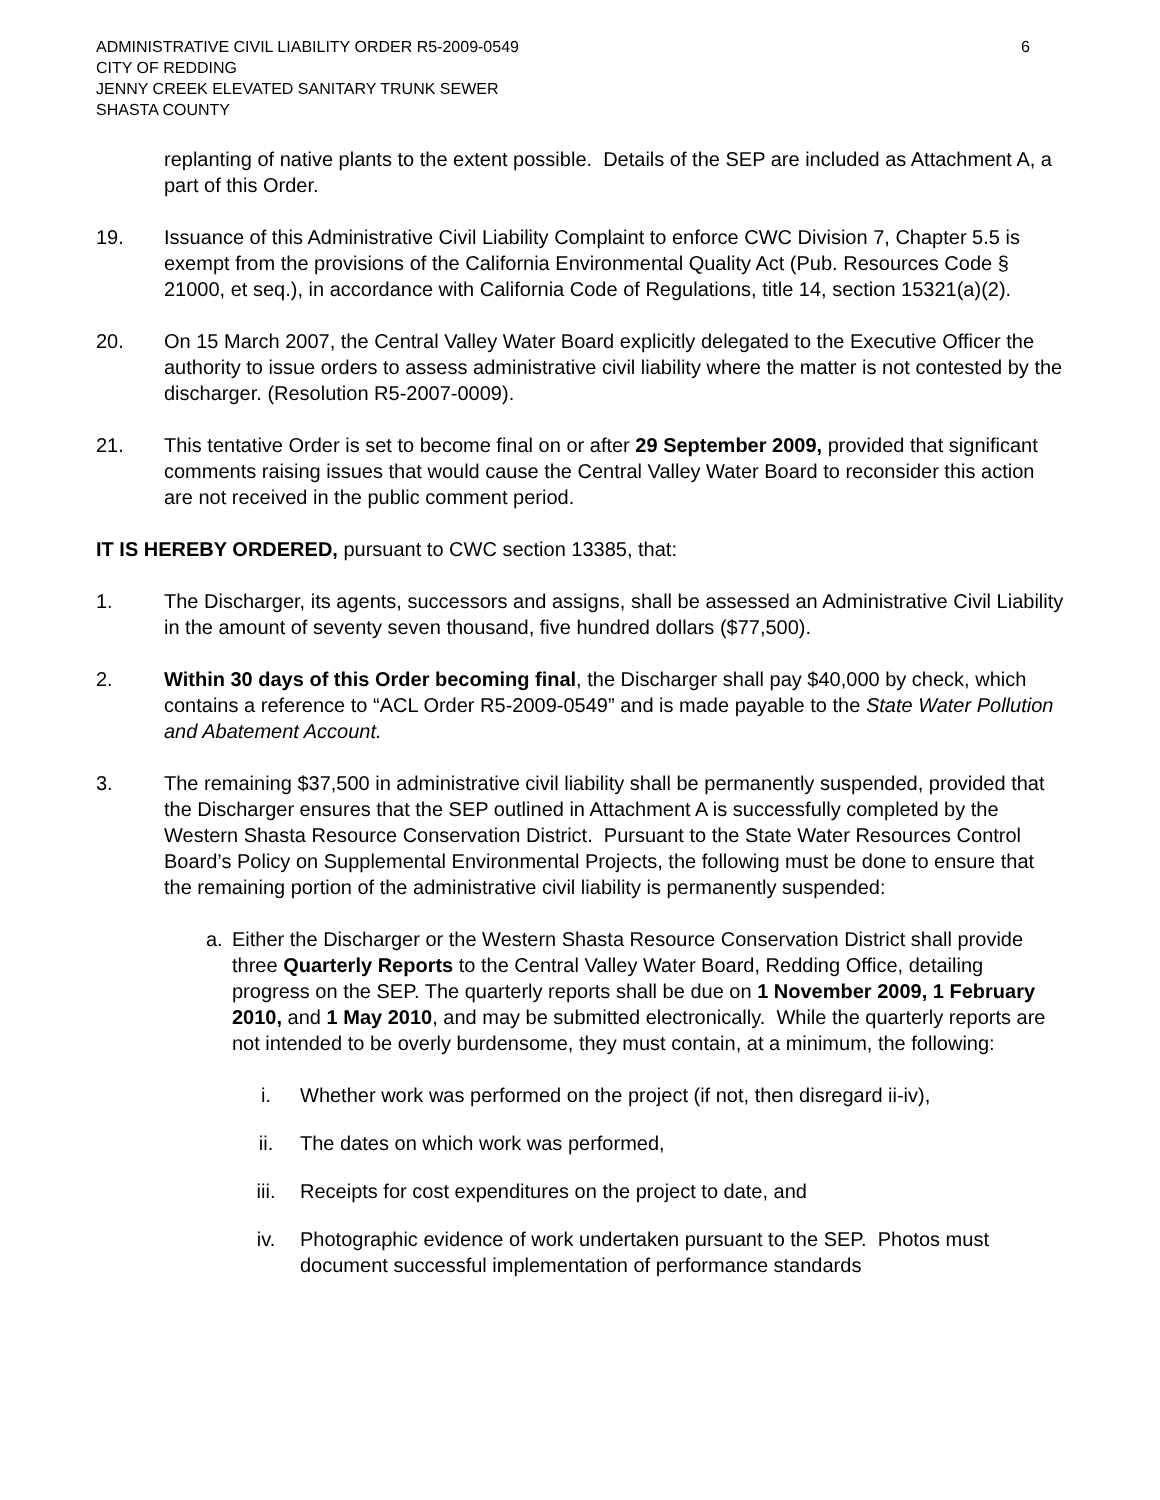ADMINISTRATIVE CIVIL LIABILITY ORDER R5-2009-0549
CITY OF REDDING
JENNY CREEK ELEVATED SANITARY TRUNK SEWER
SHASTA COUNTY
6
replanting of native plants to the extent possible. Details of the SEP are included as Attachment A, a part of this Order.
19. Issuance of this Administrative Civil Liability Complaint to enforce CWC Division 7, Chapter 5.5 is exempt from the provisions of the California Environmental Quality Act (Pub. Resources Code § 21000, et seq.), in accordance with California Code of Regulations, title 14, section 15321(a)(2).
20. On 15 March 2007, the Central Valley Water Board explicitly delegated to the Executive Officer the authority to issue orders to assess administrative civil liability where the matter is not contested by the discharger. (Resolution R5-2007-0009).
21. This tentative Order is set to become final on or after 29 September 2009, provided that significant comments raising issues that would cause the Central Valley Water Board to reconsider this action are not received in the public comment period.
IT IS HEREBY ORDERED, pursuant to CWC section 13385, that:
1. The Discharger, its agents, successors and assigns, shall be assessed an Administrative Civil Liability in the amount of seventy seven thousand, five hundred dollars ($77,500).
2. Within 30 days of this Order becoming final, the Discharger shall pay $40,000 by check, which contains a reference to “ACL Order R5-2009-0549” and is made payable to the State Water Pollution and Abatement Account.
3. The remaining $37,500 in administrative civil liability shall be permanently suspended, provided that the Discharger ensures that the SEP outlined in Attachment A is successfully completed by the Western Shasta Resource Conservation District. Pursuant to the State Water Resources Control Board’s Policy on Supplemental Environmental Projects, the following must be done to ensure that the remaining portion of the administrative civil liability is permanently suspended:
a. Either the Discharger or the Western Shasta Resource Conservation District shall provide three Quarterly Reports to the Central Valley Water Board, Redding Office, detailing progress on the SEP. The quarterly reports shall be due on 1 November 2009, 1 February 2010, and 1 May 2010, and may be submitted electronically. While the quarterly reports are not intended to be overly burdensome, they must contain, at a minimum, the following:
i. Whether work was performed on the project (if not, then disregard ii-iv),
ii. The dates on which work was performed,
iii. Receipts for cost expenditures on the project to date, and
iv. Photographic evidence of work undertaken pursuant to the SEP. Photos must document successful implementation of performance standards